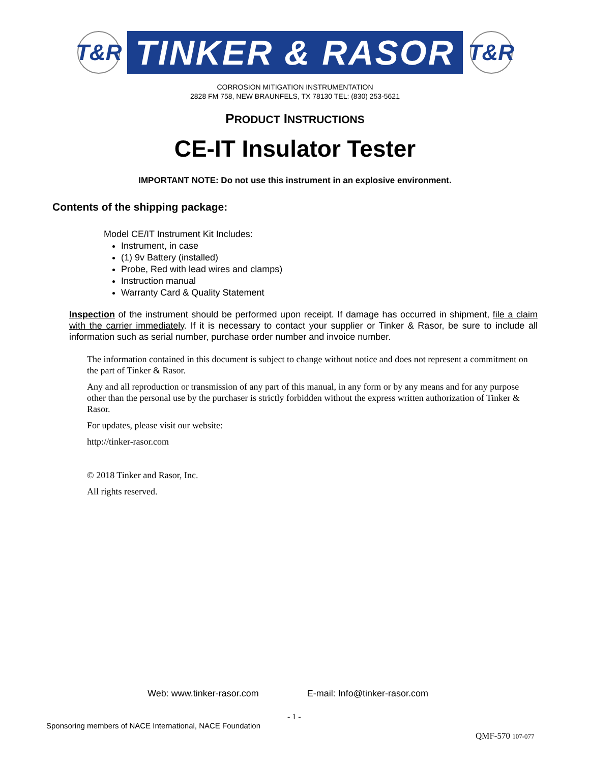T&R
TINKER & RASOR
T&R
CORROSION MITIGATION INSTRUMENTATION
2828 FM 758, NEW BRAUNFELS, TX 78130 TEL: (830) 253-5621
PRODUCT INSTRUCTIONS
CE-IT Insulator Tester
IMPORTANT NOTE: Do not use this instrument in an explosive environment.
Contents of the shipping package:
Model CE/IT Instrument Kit Includes:
Instrument, in case
(1) 9v Battery (installed)
Probe, Red with lead wires and clamps)
Instruction manual
Warranty Card & Quality Statement
Inspection of the instrument should be performed upon receipt. If damage has occurred in shipment, file a claim with the carrier immediately. If it is necessary to contact your supplier or Tinker & Rasor, be sure to include all information such as serial number, purchase order number and invoice number.
The information contained in this document is subject to change without notice and does not represent a commitment on the part of Tinker & Rasor.
Any and all reproduction or transmission of any part of this manual, in any form or by any means and for any purpose other than the personal use by the purchaser is strictly forbidden without the express written authorization of Tinker & Rasor.
For updates, please visit our website:
http://tinker-rasor.com
© 2018 Tinker and Rasor, Inc.
All rights reserved.
Web: www.tinker-rasor.com E-mail: Info@tinker-rasor.com
- 1 -
Sponsoring members of NACE International, NACE Foundation
QMF-570 107-077